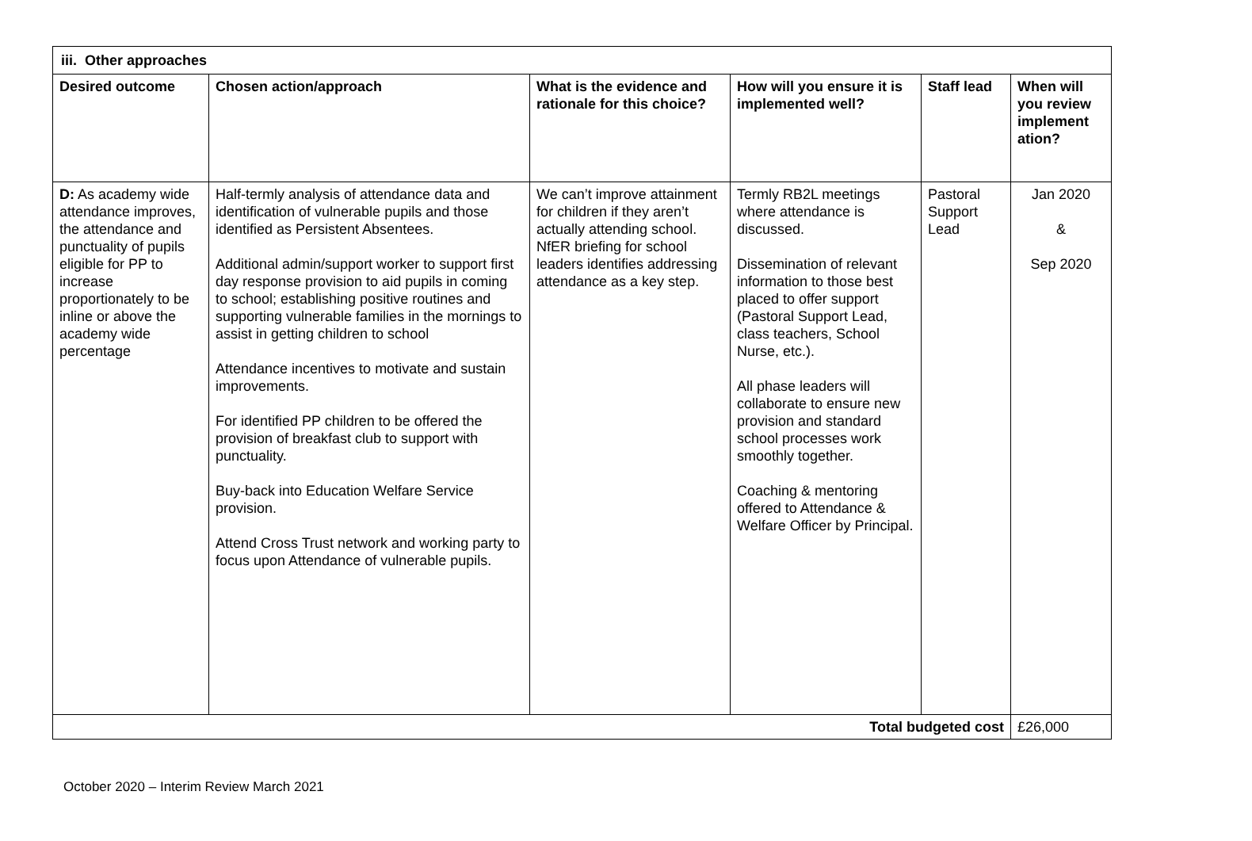| iii. Other approaches | | | | | |
| --- | --- | --- | --- | --- | --- |
| Desired outcome | Chosen action/approach | What is the evidence and rationale for this choice? | How will you ensure it is implemented well? | Staff lead | When will you review implement ation? |
| D: As academy wide attendance improves, the attendance and punctuality of pupils eligible for PP to increase proportionately to be inline or above the academy wide percentage | Half-termly analysis of attendance data and identification of vulnerable pupils and those identified as Persistent Absentees. Additional admin/support worker to support first day response provision to aid pupils in coming to school; establishing positive routines and supporting vulnerable families in the mornings to assist in getting children to school Attendance incentives to motivate and sustain improvements. For identified PP children to be offered the provision of breakfast club to support with punctuality. Buy-back into Education Welfare Service provision. Attend Cross Trust network and working party to focus upon Attendance of vulnerable pupils. | We can’t improve attainment for children if they aren’t actually attending school. NfER briefing for school leaders identifies addressing attendance as a key step. | Termly RB2L meetings where attendance is discussed. Dissemination of relevant information to those best placed to offer support (Pastoral Support Lead, class teachers, School Nurse, etc.). All phase leaders will collaborate to ensure new provision and standard school processes work smoothly together. Coaching & mentoring offered to Attendance & Welfare Officer by Principal. | Pastoral Support Lead | Jan 2020 & Sep 2020 |
| Total budgeted cost | | | | | £26,000 |
October 2020 – Interim Review March 2021